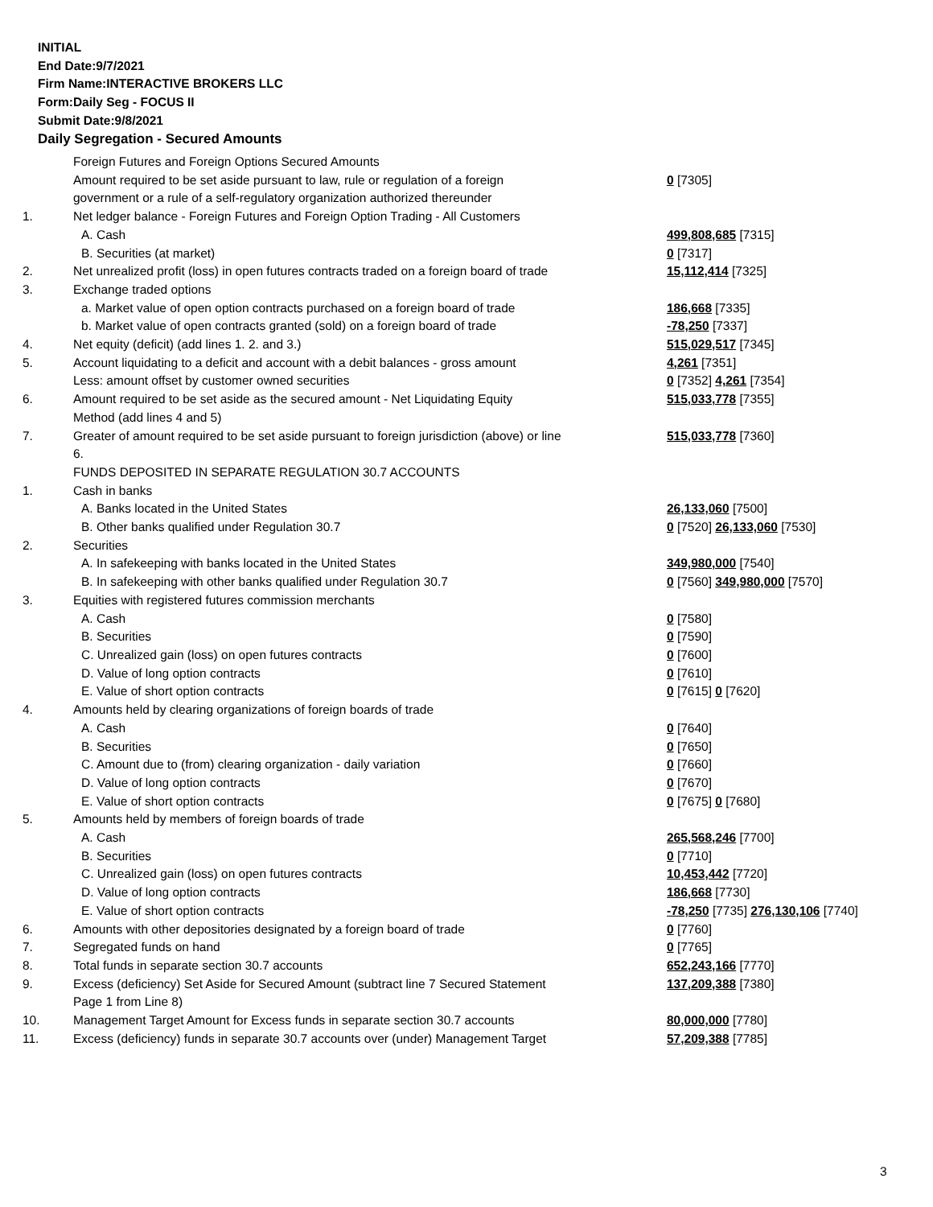INITIAL
End Date:9/7/2021
Firm Name:INTERACTIVE BROKERS LLC
Form:Daily Seg - FOCUS II
Submit Date:9/8/2021
Daily Segregation - Secured Amounts
| | Foreign Futures and Foreign Options Secured Amounts | |
| | Amount required to be set aside pursuant to law, rule or regulation of a foreign government or a rule of a self-regulatory organization authorized thereunder | 0 [7305] |
| 1. | Net ledger balance - Foreign Futures and Foreign Option Trading - All Customers | |
| | A. Cash | 499,808,685 [7315] |
| | B. Securities (at market) | 0 [7317] |
| 2. | Net unrealized profit (loss) in open futures contracts traded on a foreign board of trade | 15,112,414 [7325] |
| 3. | Exchange traded options | |
| | a. Market value of open option contracts purchased on a foreign board of trade | 186,668 [7335] |
| | b. Market value of open contracts granted (sold) on a foreign board of trade | -78,250 [7337] |
| 4. | Net equity (deficit) (add lines 1. 2. and 3.) | 515,029,517 [7345] |
| 5. | Account liquidating to a deficit and account with a debit balances - gross amount | 4,261 [7351] |
| | Less: amount offset by customer owned securities | 0 [7352] 4,261 [7354] |
| 6. | Amount required to be set aside as the secured amount - Net Liquidating Equity Method (add lines 4 and 5) | 515,033,778 [7355] |
| 7. | Greater of amount required to be set aside pursuant to foreign jurisdiction (above) or line 6. | 515,033,778 [7360] |
| | FUNDS DEPOSITED IN SEPARATE REGULATION 30.7 ACCOUNTS | |
| 1. | Cash in banks | |
| | A. Banks located in the United States | 26,133,060 [7500] |
| | B. Other banks qualified under Regulation 30.7 | 0 [7520] 26,133,060 [7530] |
| 2. | Securities | |
| | A. In safekeeping with banks located in the United States | 349,980,000 [7540] |
| | B. In safekeeping with other banks qualified under Regulation 30.7 | 0 [7560] 349,980,000 [7570] |
| 3. | Equities with registered futures commission merchants | |
| | A. Cash | 0 [7580] |
| | B. Securities | 0 [7590] |
| | C. Unrealized gain (loss) on open futures contracts | 0 [7600] |
| | D. Value of long option contracts | 0 [7610] |
| | E. Value of short option contracts | 0 [7615] 0 [7620] |
| 4. | Amounts held by clearing organizations of foreign boards of trade | |
| | A. Cash | 0 [7640] |
| | B. Securities | 0 [7650] |
| | C. Amount due to (from) clearing organization - daily variation | 0 [7660] |
| | D. Value of long option contracts | 0 [7670] |
| | E. Value of short option contracts | 0 [7675] 0 [7680] |
| 5. | Amounts held by members of foreign boards of trade | |
| | A. Cash | 265,568,246 [7700] |
| | B. Securities | 0 [7710] |
| | C. Unrealized gain (loss) on open futures contracts | 10,453,442 [7720] |
| | D. Value of long option contracts | 186,668 [7730] |
| | E. Value of short option contracts | -78,250 [7735] 276,130,106 [7740] |
| 6. | Amounts with other depositories designated by a foreign board of trade | 0 [7760] |
| 7. | Segregated funds on hand | 0 [7765] |
| 8. | Total funds in separate section 30.7 accounts | 652,243,166 [7770] |
| 9. | Excess (deficiency) Set Aside for Secured Amount (subtract line 7 Secured Statement Page 1 from Line 8) | 137,209,388 [7380] |
| 10. | Management Target Amount for Excess funds in separate section 30.7 accounts | 80,000,000 [7780] |
| 11. | Excess (deficiency) funds in separate 30.7 accounts over (under) Management Target | 57,209,388 [7785] |
3